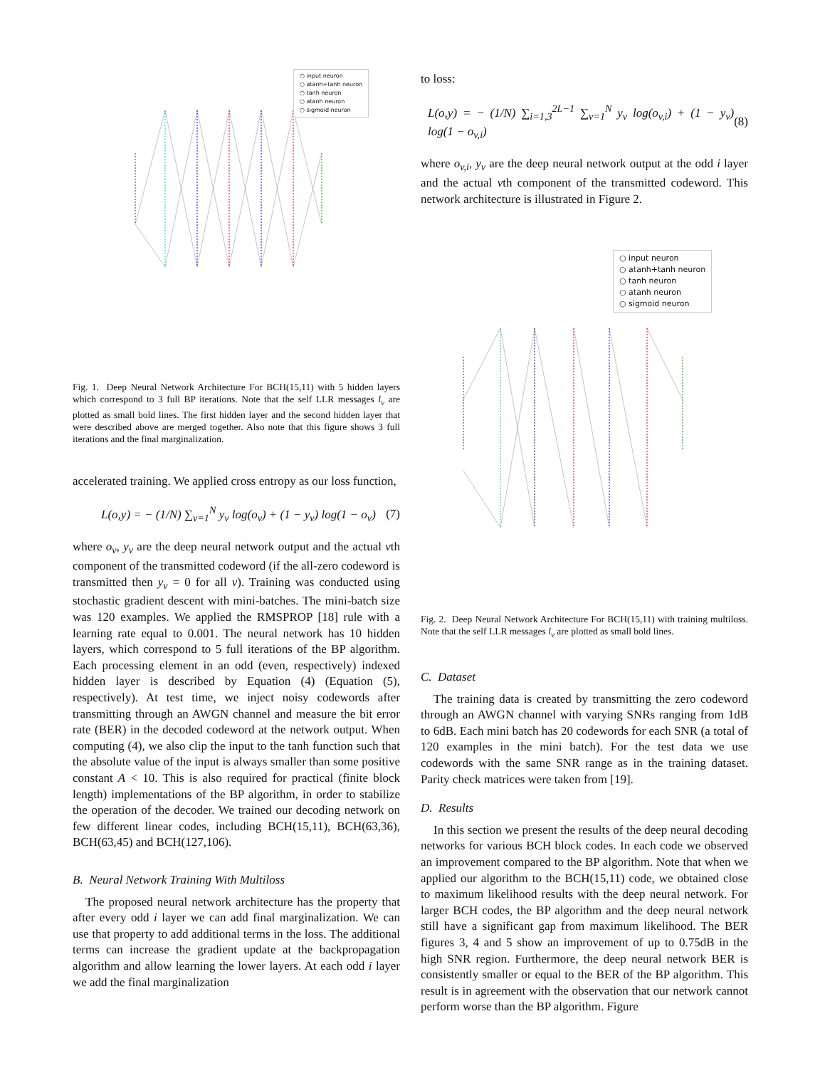○ input neuron
○ atanh+tanh neuron
○ tanh neuron
○ atanh neuron
○ sigmoid neuron
Fig. 1. Deep Neural Network Architecture For BCH(15,11) with 5 hidden layers which correspond to 3 full BP iterations. Note that the self LLR messages l<sub>v</sub> are plotted as small bold lines. The first hidden layer and the second hidden layer that were described above are merged together. Also note that this figure shows 3 full iterations and the final marginalization.
accelerated training. We applied cross entropy as our loss function,
L(o,y) = − (1/N) ∑<sub>v=1</sub><sup>N</sup> y<sub>v</sub> log(o<sub>v</sub>) + (1 − y<sub>v</sub>) log(1 − o<sub>v</sub>) (7)
where o<sub>v</sub>, y<sub>v</sub> are the deep neural network output and the actual vth component of the transmitted codeword (if the all-zero codeword is transmitted then y<sub>v</sub> = 0 for all v). Training was conducted using stochastic gradient descent with mini-batches. The mini-batch size was 120 examples. We applied the RMSPROP [18] rule with a learning rate equal to 0.001. The neural network has 10 hidden layers, which correspond to 5 full iterations of the BP algorithm. Each processing element in an odd (even, respectively) indexed hidden layer is described by Equation (4) (Equation (5), respectively). At test time, we inject noisy codewords after transmitting through an AWGN channel and measure the bit error rate (BER) in the decoded codeword at the network output. When computing (4), we also clip the input to the tanh function such that the absolute value of the input is always smaller than some positive constant A < 10. This is also required for practical (finite block length) implementations of the BP algorithm, in order to stabilize the operation of the decoder. We trained our decoding network on few different linear codes, including BCH(15,11), BCH(63,36), BCH(63,45) and BCH(127,106).
B. Neural Network Training With Multiloss
The proposed neural network architecture has the property that after every odd i layer we can add final marginalization. We can use that property to add additional terms in the loss. The additional terms can increase the gradient update at the backpropagation algorithm and allow learning the lower layers. At each odd i layer we add the final marginalization
to loss:
L(o,y) = − (1/N) ∑<sub>i=1,3</sub><sup>2L−1</sup> ∑<sub>v=1</sub><sup>N</sup> y<sub>v</sub> log(o<sub>v,i</sub>) + (1 − y<sub>v</sub>) log(1 − o<sub>v,i</sub>) (8)
where o<sub>v,i</sub>, y<sub>v</sub> are the deep neural network output at the odd i layer and the actual vth component of the transmitted codeword. This network architecture is illustrated in Figure 2.
○ input neuron
○ atanh+tanh neuron
○ tanh neuron
○ atanh neuron
○ sigmoid neuron
Fig. 2. Deep Neural Network Architecture For BCH(15,11) with training multiloss. Note that the self LLR messages l<sub>v</sub> are plotted as small bold lines.
C. Dataset
The training data is created by transmitting the zero codeword through an AWGN channel with varying SNRs ranging from 1dB to 6dB. Each mini batch has 20 codewords for each SNR (a total of 120 examples in the mini batch). For the test data we use codewords with the same SNR range as in the training dataset. Parity check matrices were taken from [19].
D. Results
In this section we present the results of the deep neural decoding networks for various BCH block codes. In each code we observed an improvement compared to the BP algorithm. Note that when we applied our algorithm to the BCH(15,11) code, we obtained close to maximum likelihood results with the deep neural network. For larger BCH codes, the BP algorithm and the deep neural network still have a significant gap from maximum likelihood. The BER figures 3, 4 and 5 show an improvement of up to 0.75dB in the high SNR region. Furthermore, the deep neural network BER is consistently smaller or equal to the BER of the BP algorithm. This result is in agreement with the observation that our network cannot perform worse than the BP algorithm. Figure